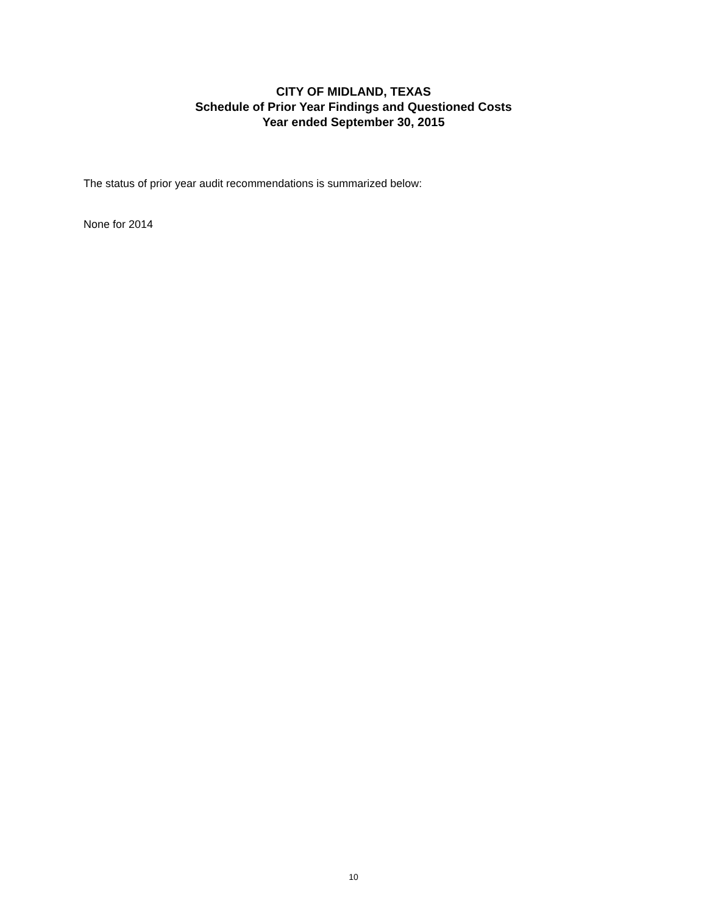CITY OF MIDLAND, TEXAS
Schedule of Prior Year Findings and Questioned Costs
Year ended September 30, 2015
The status of prior year audit recommendations is summarized below:
None for 2014
10